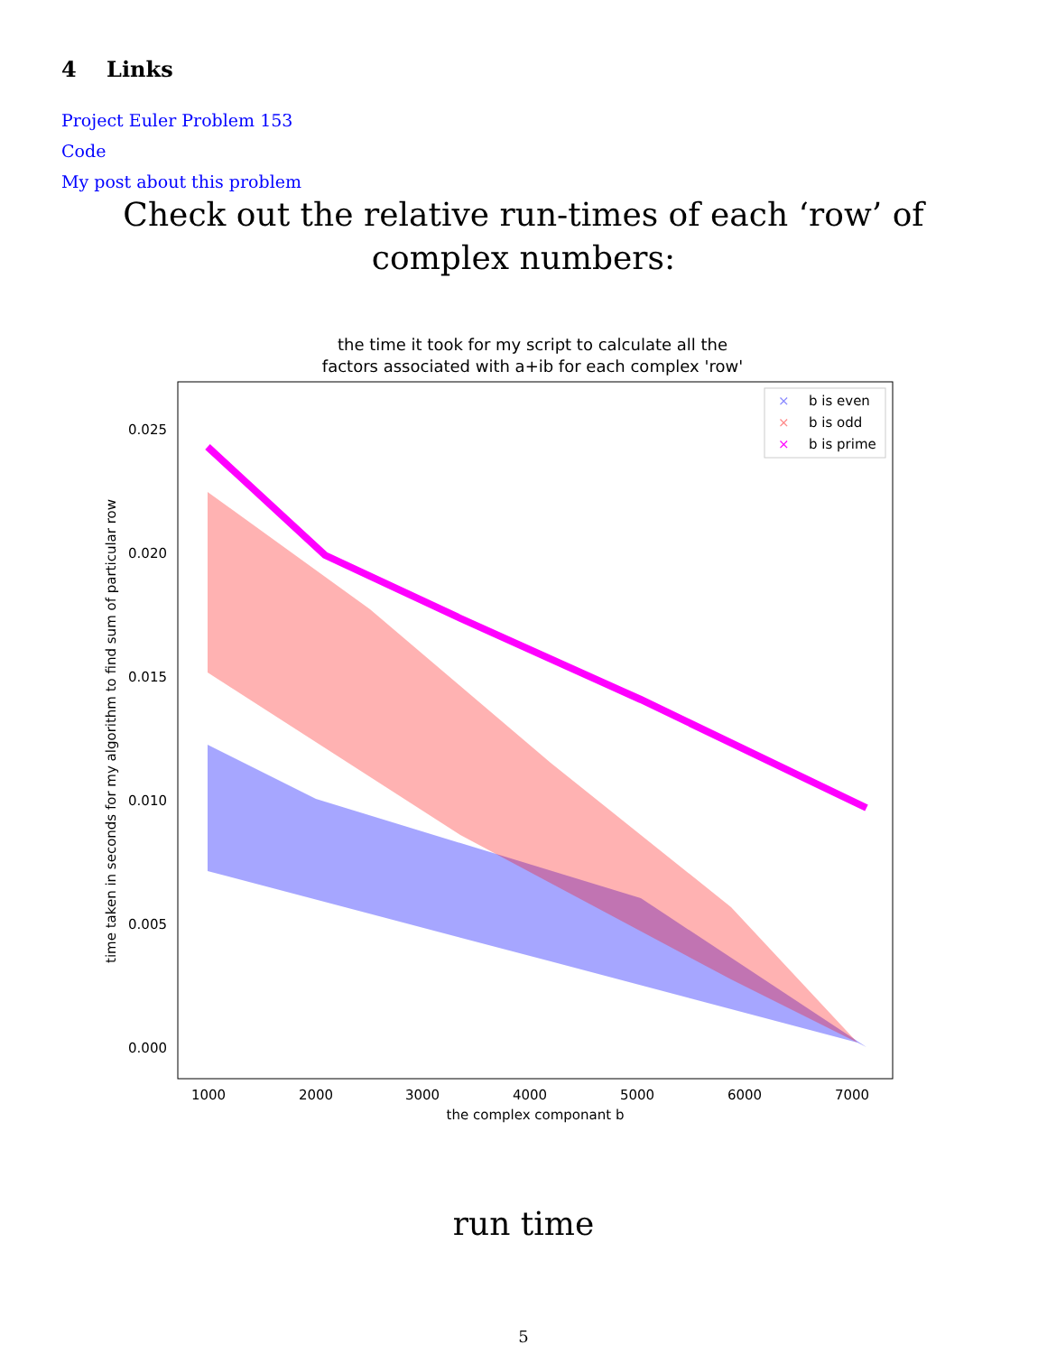4 Links
Project Euler Problem 153
Code
My post about this problem
Check out the relative run-times of each ‘row’ of complex numbers:
the time it took for my script to calculate all the
factors associated with a+ib for each complex 'row'
×
b is even
×
b is odd
×
b is prime
0.025
0.020
0.015
0.010
0.005
0.000
1000
2000
3000
4000
5000
6000
7000
the complex componant b
time taken in seconds for my algorithm to find sum of particular row
run time
5